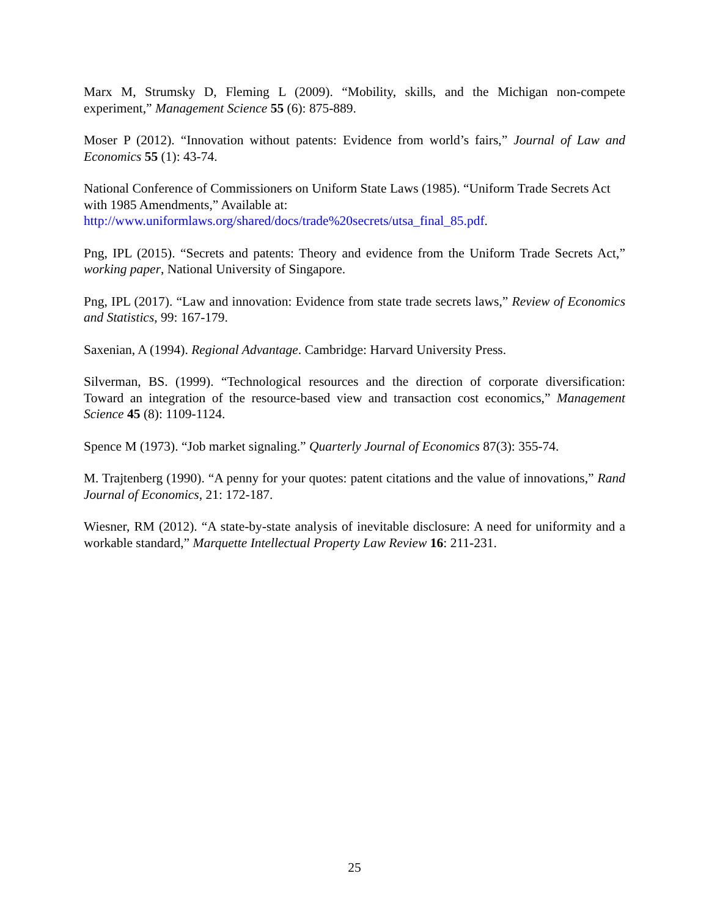Marx M, Strumsky D, Fleming L (2009). “Mobility, skills, and the Michigan non-compete experiment,” Management Science 55 (6): 875-889.
Moser P (2012). “Innovation without patents: Evidence from world’s fairs,” Journal of Law and Economics 55 (1): 43-74.
National Conference of Commissioners on Uniform State Laws (1985). “Uniform Trade Secrets Act with 1985 Amendments,” Available at:
http://www.uniformlaws.org/shared/docs/trade%20secrets/utsa_final_85.pdf.
Png, IPL (2015). “Secrets and patents: Theory and evidence from the Uniform Trade Secrets Act,” working paper, National University of Singapore.
Png, IPL (2017). “Law and innovation: Evidence from state trade secrets laws,” Review of Economics and Statistics, 99: 167-179.
Saxenian, A (1994). Regional Advantage. Cambridge: Harvard University Press.
Silverman, BS. (1999). “Technological resources and the direction of corporate diversification: Toward an integration of the resource-based view and transaction cost economics,” Management Science 45 (8): 1109-1124.
Spence M (1973). “Job market signaling.” Quarterly Journal of Economics 87(3): 355-74.
M. Trajtenberg (1990). “A penny for your quotes: patent citations and the value of innovations,” Rand Journal of Economics, 21: 172-187.
Wiesner, RM (2012). “A state-by-state analysis of inevitable disclosure: A need for uniformity and a workable standard,” Marquette Intellectual Property Law Review 16: 211-231.
25